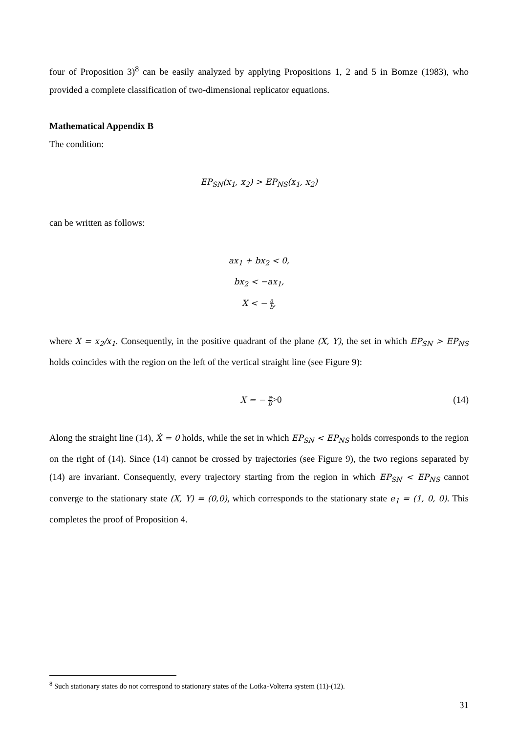four of Proposition 3)<sup>8</sup> can be easily analyzed by applying Propositions 1, 2 and 5 in Bomze (1983), who provided a complete classification of two-dimensional replicator equations.
Mathematical Appendix B
The condition:
EP<sub>SN</sub>(x<sub>1</sub>, x<sub>2</sub>) > EP<sub>NS</sub>(x<sub>1</sub>, x<sub>2</sub>)
can be written as follows:
ax<sub>1</sub> + bx<sub>2</sub> < 0,
bx<sub>2</sub> < −ax<sub>1</sub>,
X < − a b,
where X = x<sub>2</sub>/x<sub>1</sub>. Consequently, in the positive quadrant of the plane (X, Y), the set in which EP<sub>SN</sub> > EP<sub>NS</sub> holds coincides with the region on the left of the vertical straight line (see Figure 9):
X = − a b>0 (14)
Along the straight line (14), Ẋ = 0 holds, while the set in which EP<sub>SN</sub> < EP<sub>NS</sub> holds corresponds to the region on the right of (14). Since (14) cannot be crossed by trajectories (see Figure 9), the two regions separated by (14) are invariant. Consequently, every trajectory starting from the region in which EP<sub>SN</sub> < EP<sub>NS</sub> cannot converge to the stationary state (X, Y) = (0,0), which corresponds to the stationary state e<sub>1</sub> = (1, 0, 0). This completes the proof of Proposition 4.
<sup>8</sup> Such stationary states do not correspond to stationary states of the Lotka-Volterra system (11)-(12).
31